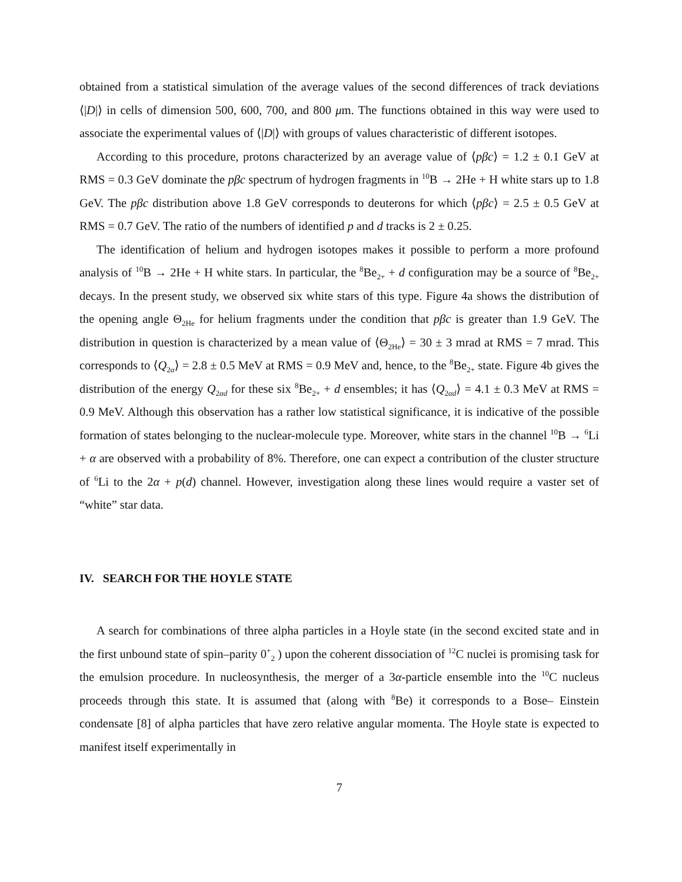obtained from a statistical simulation of the average values of the second differences of track deviations ⟨|D|⟩ in cells of dimension 500, 600, 700, and 800 μm. The functions obtained in this way were used to associate the experimental values of ⟨|D|⟩ with groups of values characteristic of different isotopes.
According to this procedure, protons characterized by an average value of ⟨pβc⟩ = 1.2 ± 0.1 GeV at RMS = 0.3 GeV dominate the pβc spectrum of hydrogen fragments in <sup>10</sup>B → 2He + H white stars up to 1.8 GeV. The pβc distribution above 1.8 GeV corresponds to deuterons for which ⟨pβc⟩ = 2.5 ± 0.5 GeV at RMS = 0.7 GeV. The ratio of the numbers of identified p and d tracks is 2 ± 0.25.
The identification of helium and hydrogen isotopes makes it possible to perform a more profound analysis of <sup>10</sup>B → 2He + H white stars. In particular, the <sup>8</sup>Be<sub>2+</sub> + d configuration may be a source of <sup>8</sup>Be<sub>2+</sub> decays. In the present study, we observed six white stars of this type. Figure 4a shows the distribution of the opening angle Θ<sub>2He</sub> for helium fragments under the condition that pβc is greater than 1.9 GeV. The distribution in question is characterized by a mean value of ⟨Θ<sub>2He</sub>⟩ = 30 ± 3 mrad at RMS = 7 mrad. This corresponds to ⟨Q<sub>2α</sub>⟩ = 2.8 ± 0.5 MeV at RMS = 0.9 MeV and, hence, to the <sup>8</sup>Be<sub>2+</sub> state. Figure 4b gives the distribution of the energy Q<sub>2αd</sub> for these six <sup>8</sup>Be<sub>2+</sub> + d ensembles; it has ⟨Q<sub>2αd</sub>⟩ = 4.1 ± 0.3 MeV at RMS = 0.9 MeV. Although this observation has a rather low statistical significance, it is indicative of the possible formation of states belonging to the nuclear-molecule type. Moreover, white stars in the channel <sup>10</sup>B → <sup>6</sup>Li + α are observed with a probability of 8%. Therefore, one can expect a contribution of the cluster structure of <sup>6</sup>Li to the 2α + p(d) channel. However, investigation along these lines would require a vaster set of “white” star data.
IV. SEARCH FOR THE HOYLE STATE
A search for combinations of three alpha particles in a Hoyle state (in the second excited state and in the first unbound state of spin–parity 0<sup>+</sup><sub>2</sub> ) upon the coherent dissociation of <sup>12</sup>C nuclei is promising task for the emulsion procedure. In nucleosynthesis, the merger of a 3α-particle ensemble into the <sup>10</sup>C nucleus proceeds through this state. It is assumed that (along with <sup>8</sup>Be) it corresponds to a Bose– Einstein condensate [8] of alpha particles that have zero relative angular momenta. The Hoyle state is expected to manifest itself experimentally in
7